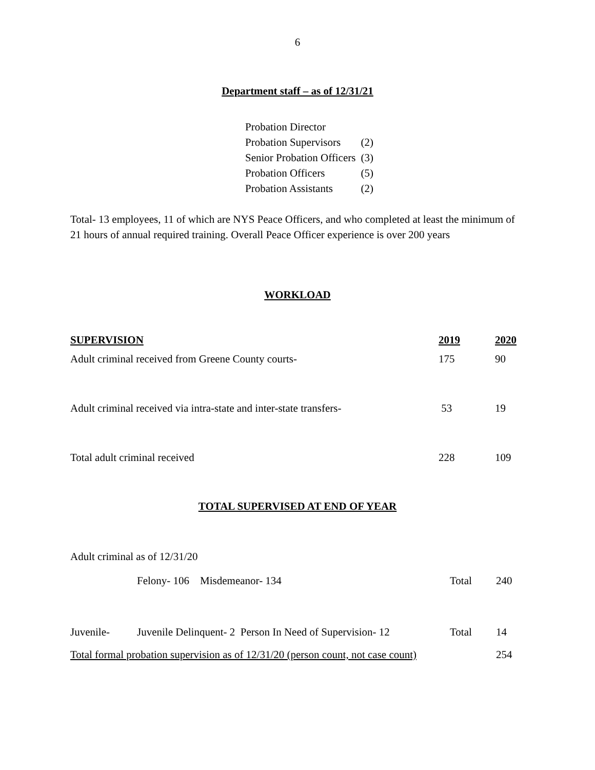6
Department staff – as of 12/31/21
| Probation Director | |
| Probation Supervisors | (2) |
| Senior Probation Officers | (3) |
| Probation Officers | (5) |
| Probation Assistants | (2) |
Total- 13 employees, 11 of which are NYS Peace Officers, and who completed at least the minimum of 21 hours of annual required training. Overall Peace Officer experience is over 200 years
WORKLOAD
| SUPERVISION | 2019 | 2020 |
| --- | --- | --- |
| Adult criminal received from Greene County courts- | 175 | 90 |
| Adult criminal received via intra-state and inter-state transfers- | 53 | 19 |
| Total adult criminal received | 228 | 109 |
TOTAL SUPERVISED AT END OF YEAR
Adult criminal as of 12/31/20
| | Felony- 106 Misdemeanor- 134 | Total | 240 |
| Juvenile- | Juvenile Delinquent- 2 Person In Need of Supervision- 12 | Total | 14 |
| Total formal probation supervision as of 12/31/20 (person count, not case count) | | | 254 |